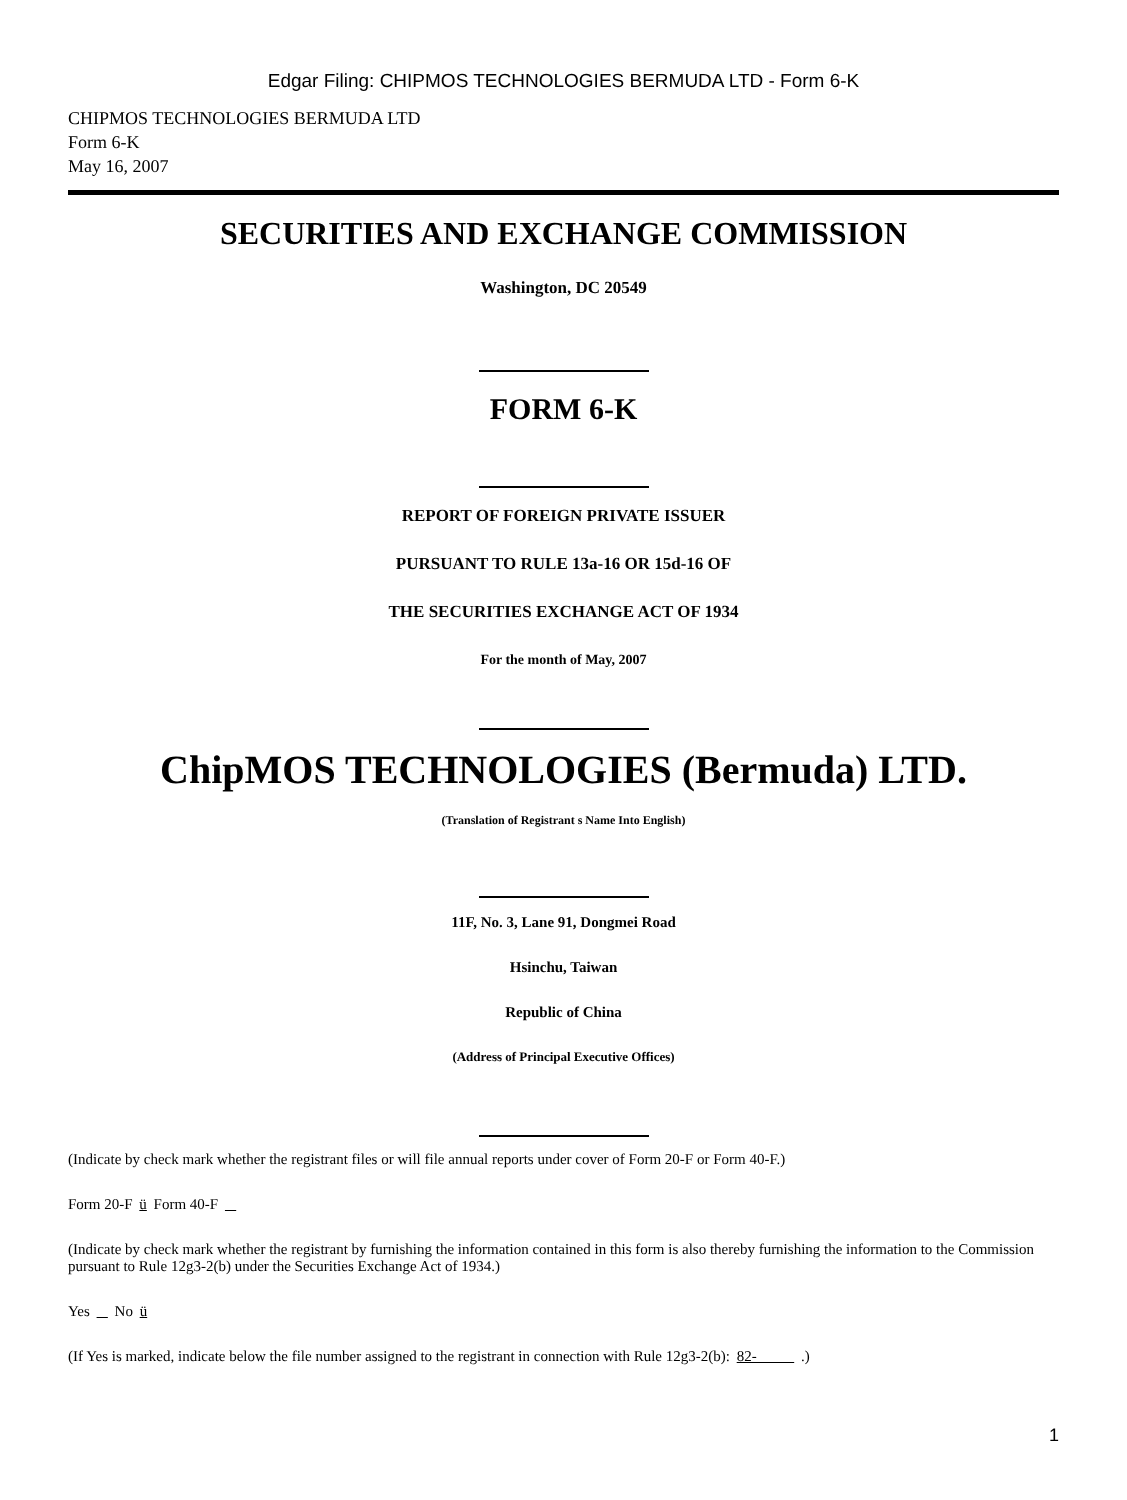Edgar Filing: CHIPMOS TECHNOLOGIES BERMUDA LTD - Form 6-K
CHIPMOS TECHNOLOGIES BERMUDA LTD
Form 6-K
May 16, 2007
SECURITIES AND EXCHANGE COMMISSION
Washington, DC 20549
FORM 6-K
REPORT OF FOREIGN PRIVATE ISSUER
PURSUANT TO RULE 13a-16 OR 15d-16 OF
THE SECURITIES EXCHANGE ACT OF 1934
For the month of May, 2007
ChipMOS TECHNOLOGIES (Bermuda) LTD.
(Translation of Registrant s Name Into English)
11F, No. 3, Lane 91, Dongmei Road
Hsinchu, Taiwan
Republic of China
(Address of Principal Executive Offices)
(Indicate by check mark whether the registrant files or will file annual reports under cover of Form 20-F or Form 40-F.)
Form 20-F ü Form 40-F
(Indicate by check mark whether the registrant by furnishing the information contained in this form is also thereby furnishing the information to the Commission pursuant to Rule 12g3-2(b) under the Securities Exchange Act of 1934.)
Yes No ü
(If Yes is marked, indicate below the file number assigned to the registrant in connection with Rule 12g3-2(b): 82- .)
1